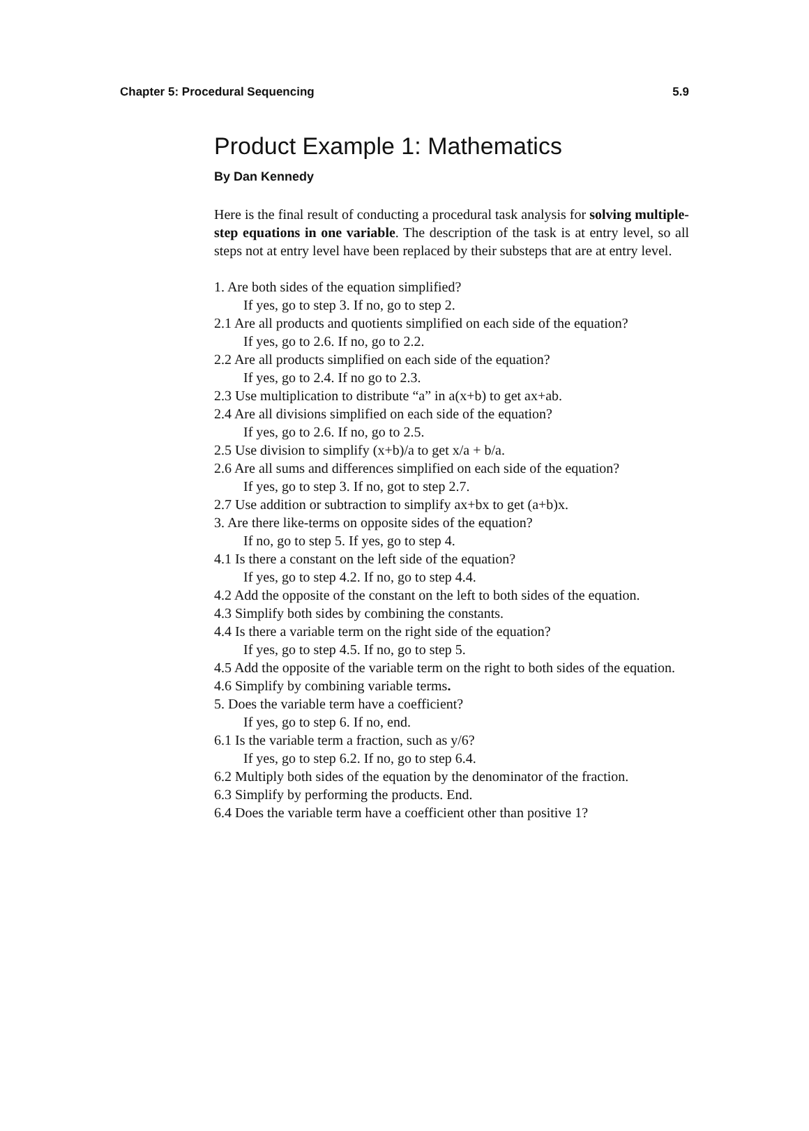Chapter 5: Procedural Sequencing 5.9
Product Example 1: Mathematics
By Dan Kennedy
Here is the final result of conducting a procedural task analysis for solving multiple-step equations in one variable. The description of the task is at entry level, so all steps not at entry level have been replaced by their substeps that are at entry level.
1. Are both sides of the equation simplified?
If yes, go to step 3. If no, go to step 2.
2.1 Are all products and quotients simplified on each side of the equation?
If yes, go to 2.6. If no, go to 2.2.
2.2 Are all products simplified on each side of the equation?
If yes, go to 2.4. If no go to 2.3.
2.3 Use multiplication to distribute “a” in a(x+b) to get ax+ab.
2.4 Are all divisions simplified on each side of the equation?
If yes, go to 2.6. If no, go to 2.5.
2.5 Use division to simplify (x+b)/a to get x/a + b/a.
2.6 Are all sums and differences simplified on each side of the equation?
If yes, go to step 3. If no, got to step 2.7.
2.7 Use addition or subtraction to simplify ax+bx to get (a+b)x.
3. Are there like-terms on opposite sides of the equation?
If no, go to step 5. If yes, go to step 4.
4.1 Is there a constant on the left side of the equation?
If yes, go to step 4.2. If no, go to step 4.4.
4.2 Add the opposite of the constant on the left to both sides of the equation.
4.3 Simplify both sides by combining the constants.
4.4 Is there a variable term on the right side of the equation?
If yes, go to step 4.5. If no, go to step 5.
4.5 Add the opposite of the variable term on the right to both sides of the equation.
4.6 Simplify by combining variable terms.
5. Does the variable term have a coefficient?
If yes, go to step 6. If no, end.
6.1 Is the variable term a fraction, such as y/6?
If yes, go to step 6.2. If no, go to step 6.4.
6.2 Multiply both sides of the equation by the denominator of the fraction.
6.3 Simplify by performing the products. End.
6.4 Does the variable term have a coefficient other than positive 1?